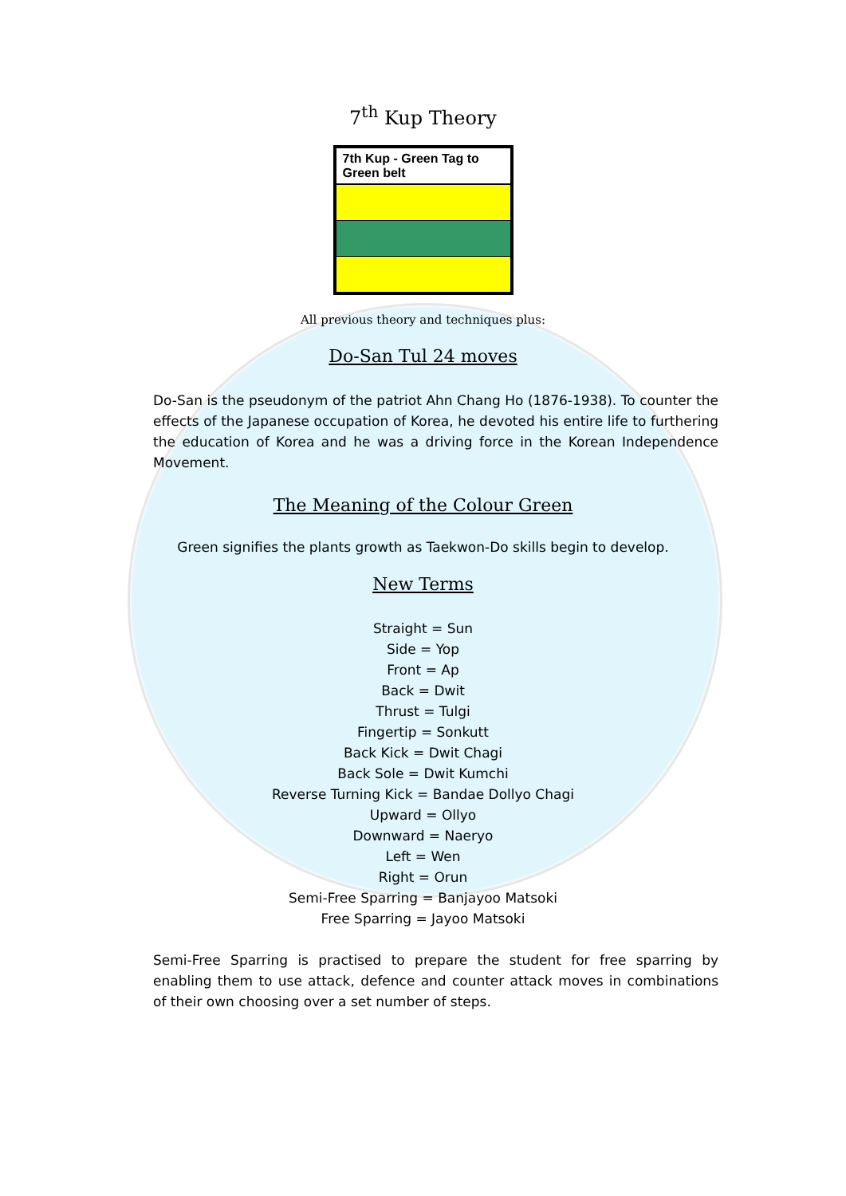7<sup>th</sup> Kup Theory
| 7th Kup - Green Tag to Green belt |
| --- |
All previous theory and techniques plus:
Do-San Tul 24 moves
Do-San is the pseudonym of the patriot Ahn Chang Ho (1876-1938). To counter the effects of the Japanese occupation of Korea, he devoted his entire life to furthering the education of Korea and he was a driving force in the Korean Independence Movement.
The Meaning of the Colour Green
Green signifies the plants growth as Taekwon-Do skills begin to develop.
New Terms
Straight = Sun
Side = Yop
Front = Ap
Back = Dwit
Thrust = Tulgi
Fingertip = Sonkutt
Back Kick = Dwit Chagi
Back Sole = Dwit Kumchi
Reverse Turning Kick = Bandae Dollyo Chagi
Upward = Ollyo
Downward = Naeryo
Left = Wen
Right = Orun
Semi-Free Sparring = Banjayoo Matsoki
Free Sparring = Jayoo Matsoki
Semi-Free Sparring is practised to prepare the student for free sparring by enabling them to use attack, defence and counter attack moves in combinations of their own choosing over a set number of steps.